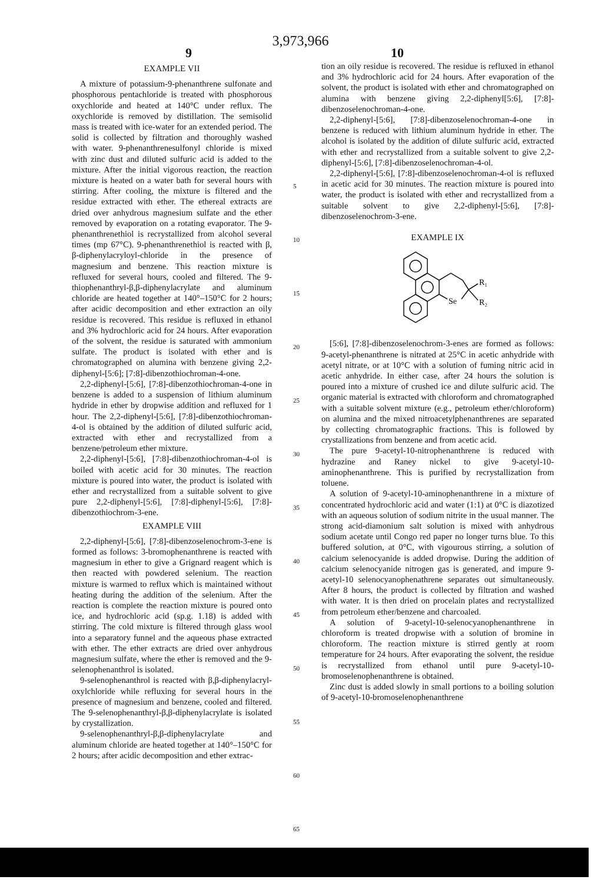3,973,966
9 10
EXAMPLE VII
A mixture of potassium-9-phenanthrene sulfonate and phosphorous pentachloride is treated with phosphorous oxychloride and heated at 140°C under reflux. The oxychloride is removed by distillation. The semisolid mass is treated with ice-water for an extended period. The solid is collected by filtration and thoroughly washed with water. 9-phenanthrenesulfonyl chloride is mixed with zinc dust and diluted sulfuric acid is added to the mixture. After the initial vigorous reaction, the reaction mixture is heated on a water bath for several hours with stirring. After cooling, the mixture is filtered and the residue extracted with ether. The ethereal extracts are dried over anhydrous magnesium sulfate and the ether removed by evaporation on a rotating evaporator. The 9-phenanthrenethiol is recrystallized from alcohol several times (mp 67°C). 9-phenanthrenethiol is reacted with β, β-diphenylacryloyl-chloride in the presence of magnesium and benzene. This reaction mixture is refluxed for several hours, cooled and filtered. The 9-thiophenanthryl-β,β-diphenylacrylate and aluminum chloride are heated together at 140°–150°C for 2 hours; after acidic decomposition and ether extraction an oily residue is recovered. This residue is refluxed in ethanol and 3% hydrochloric acid for 24 hours. After evaporation of the solvent, the residue is saturated with ammonium sulfate. The product is isolated with ether and is chromatographed on alumina with benzene giving 2,2-diphenyl-[5:6]; [7:8]-dibenzothiochroman-4-one.
2,2-diphenyl-[5:6], [7:8]-dibenzothiochroman-4-one in benzene is added to a suspension of lithium aluminum hydride in ether by dropwise addition and refluxed for 1 hour. The 2,2-diphenyl-[5:6], [7:8]-dibenzothiochroman-4-ol is obtained by the addition of diluted sulfuric acid, extracted with ether and recrystallized from a benzene/petroleum ether mixture.
2,2-diphenyl-[5:6], [7:8]-dibenzothiochroman-4-ol is boiled with acetic acid for 30 minutes. The reaction mixture is poured into water, the product is isolated with ether and recrystallized from a suitable solvent to give pure 2,2-diphenyl-[5:6], [7:8]-diphenyl-[5:6], [7:8]-dibenzothiochrom-3-ene.
EXAMPLE VIII
2,2-diphenyl-[5:6], [7:8]-dibenzoselenochrom-3-ene is formed as follows: 3-bromophenanthrene is reacted with magnesium in ether to give a Grignard reagent which is then reacted with powdered selenium. The reaction mixture is warmed to reflux which is maintained without heating during the addition of the selenium. After the reaction is complete the reaction mixture is poured onto ice, and hydrochloric acid (sp.g. 1.18) is added with stirring. The cold mixture is filtered through glass wool into a separatory funnel and the aqueous phase extracted with ether. The ether extracts are dried over anhydrous magnesium sulfate, where the ether is removed and the 9-selenophenanthrol is isolated.
9-selenophenanthrol is reacted with β,β-diphenylacryl-oxylchloride while refluxing for several hours in the presence of magnesium and benzene, cooled and filtered. The 9-selenophenanthryl-β,β-diphenylacrylate is isolated by crystallization.
9-selenophenanthryl-β,β-diphenylacrylate and aluminum chloride are heated together at 140°–150°C for 2 hours; after acidic decomposition and ether extrac-
5
10
15
20
25
30
35
40
45
50
55
60
65
tion an oily residue is recovered. The residue is refluxed in ethanol and 3% hydrochloric acid for 24 hours. After evaporation of the solvent, the product is isolated with ether and chromatographed on alumina with benzene giving 2,2-diphenyl[5:6], [7:8]-dibenzoselenochroman-4-one.
2,2-diphenyl-[5:6], [7:8]-dibenzoselenochroman-4-one in benzene is reduced with lithium aluminum hydride in ether. The alcohol is isolated by the addition of dilute sulfuric acid, extracted with ether and recrystallized from a suitable solvent to give 2,2-diphenyl-[5:6], [7:8]-dibenzoselenochroman-4-ol.
2,2-diphenyl-[5:6], [7:8]-dibenzoselenochroman-4-ol is refluxed in acetic acid for 30 minutes. The reaction mixture is poured into water, the product is isolated with ether and recrystallized from a suitable solvent to give 2,2-diphenyl-[5:6], [7:8]-dibenzoselenochrom-3-ene.
EXAMPLE IX
Se
R₁
R₂
[5:6], [7:8]-dibenzoselenochrom-3-enes are formed as follows: 9-acetyl-phenanthrene is nitrated at 25°C in acetic anhydride with acetyl nitrate, or at 10°C with a solution of fuming nitric acid in acetic anhydride. In either case, after 24 hours the solution is poured into a mixture of crushed ice and dilute sulfuric acid. The organic material is extracted with chloroform and chromatographed with a suitable solvent mixture (e.g., petroleum ether/chloroform) on alumina and the mixed nitroacetylphenanthrenes are separated by collecting chromatographic fractions. This is followed by crystallizations from benzene and from acetic acid.
The pure 9-acetyl-10-nitrophenanthrene is reduced with hydrazine and Raney nickel to give 9-acetyl-10-aminophenanthrene. This is purified by recrystallization from toluene.
A solution of 9-acetyl-10-aminophenanthrene in a mixture of concentrated hydrochloric acid and water (1:1) at 0°C is diazotized with an aqueous solution of sodium nitrite in the usual manner. The strong acid-diamonium salt solution is mixed with anhydrous sodium acetate until Congo red paper no longer turns blue. To this buffered solution, at 0°C, with vigourous stirring, a solution of calcium selenocyanide is added dropwise. During the addition of calcium selenocyanide nitrogen gas is generated, and impure 9-acetyl-10 selenocyanophenathrene separates out simultaneously. After 8 hours, the product is collected by filtration and washed with water. It is then dried on procelain plates and recrystallized from petroleum ether/benzene and charcoaled.
A solution of 9-acetyl-10-selenocyanophenanthrene in chloroform is treated dropwise with a solution of bromine in chloroform. The reaction mixture is stirred gently at room temperature for 24 hours. After evaporating the solvent, the residue is recrystallized from ethanol until pure 9-acetyl-10-bromoselenophenanthrene is obtained.
Zinc dust is added slowly in small portions to a boiling solution of 9-acetyl-10-bromoselenophenanthrene